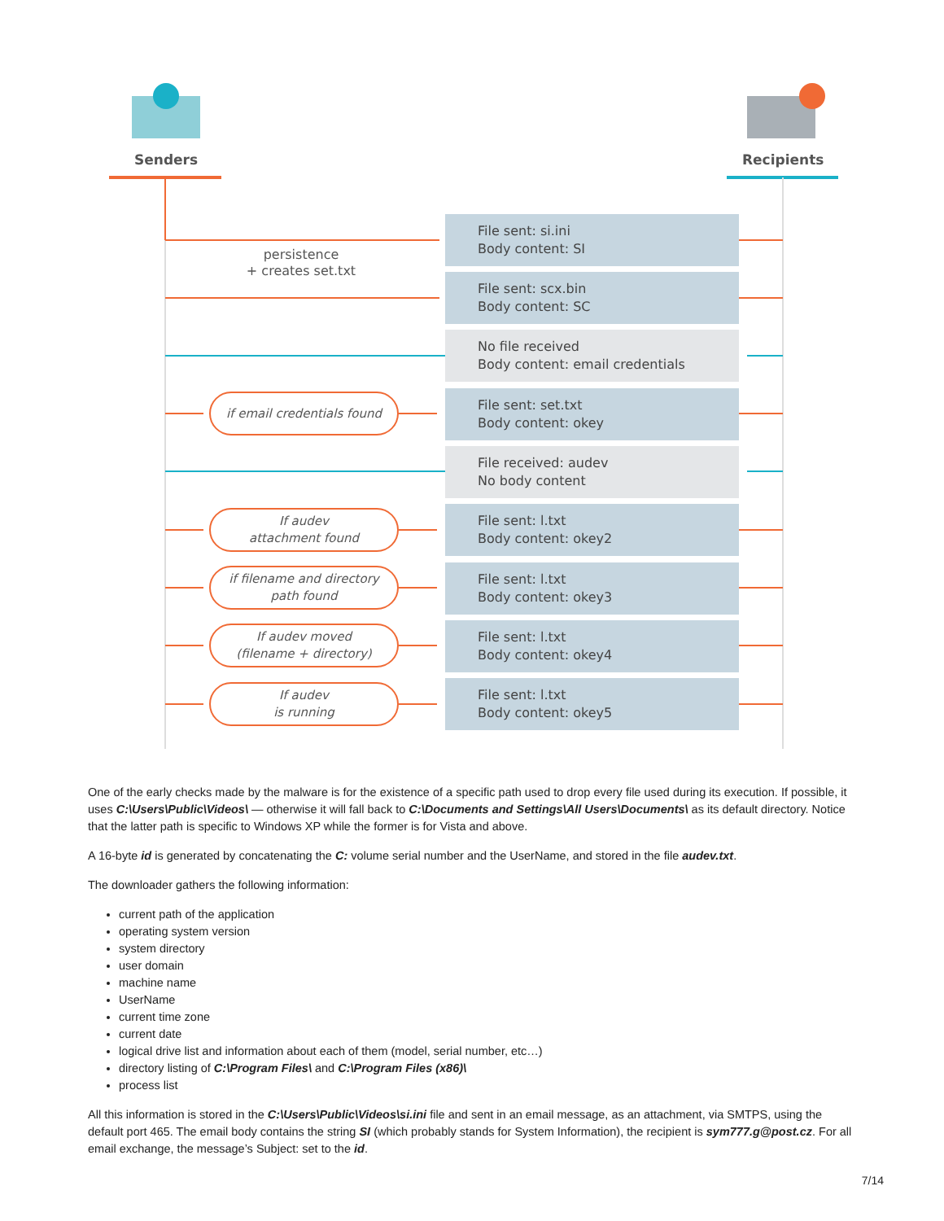Senders Recipients
persistence
+ creates set.txt
File sent: si.ini
Body content: SI
File sent: scx.bin
Body content: SC
No file received
Body content: email credentials
if email credentials found
File sent: set.txt
Body content: okey
File received: audev
No body content
If audev
attachment found
File sent: l.txt
Body content: okey2
if filename and directory
path found
File sent: l.txt
Body content: okey3
If audev moved
(filename + directory)
File sent: l.txt
Body content: okey4
If audev
is running
File sent: l.txt
Body content: okey5
One of the early checks made by the malware is for the existence of a specific path used to drop every file used during its execution. If possible, it uses C:\Users\Public\Videos\ — otherwise it will fall back to C:\Documents and Settings\All Users\Documents\ as its default directory. Notice that the latter path is specific to Windows XP while the former is for Vista and above.
A 16-byte id is generated by concatenating the C: volume serial number and the UserName, and stored in the file audev.txt.
The downloader gathers the following information:
current path of the application
operating system version
system directory
user domain
machine name
UserName
current time zone
current date
logical drive list and information about each of them (model, serial number, etc…)
directory listing of C:\Program Files\ and C:\Program Files (x86)\
process list
All this information is stored in the C:\Users\Public\Videos\si.ini file and sent in an email message, as an attachment, via SMTPS, using the default port 465. The email body contains the string SI (which probably stands for System Information), the recipient is sym777.g@post.cz. For all email exchange, the message’s Subject: set to the id.
7/14